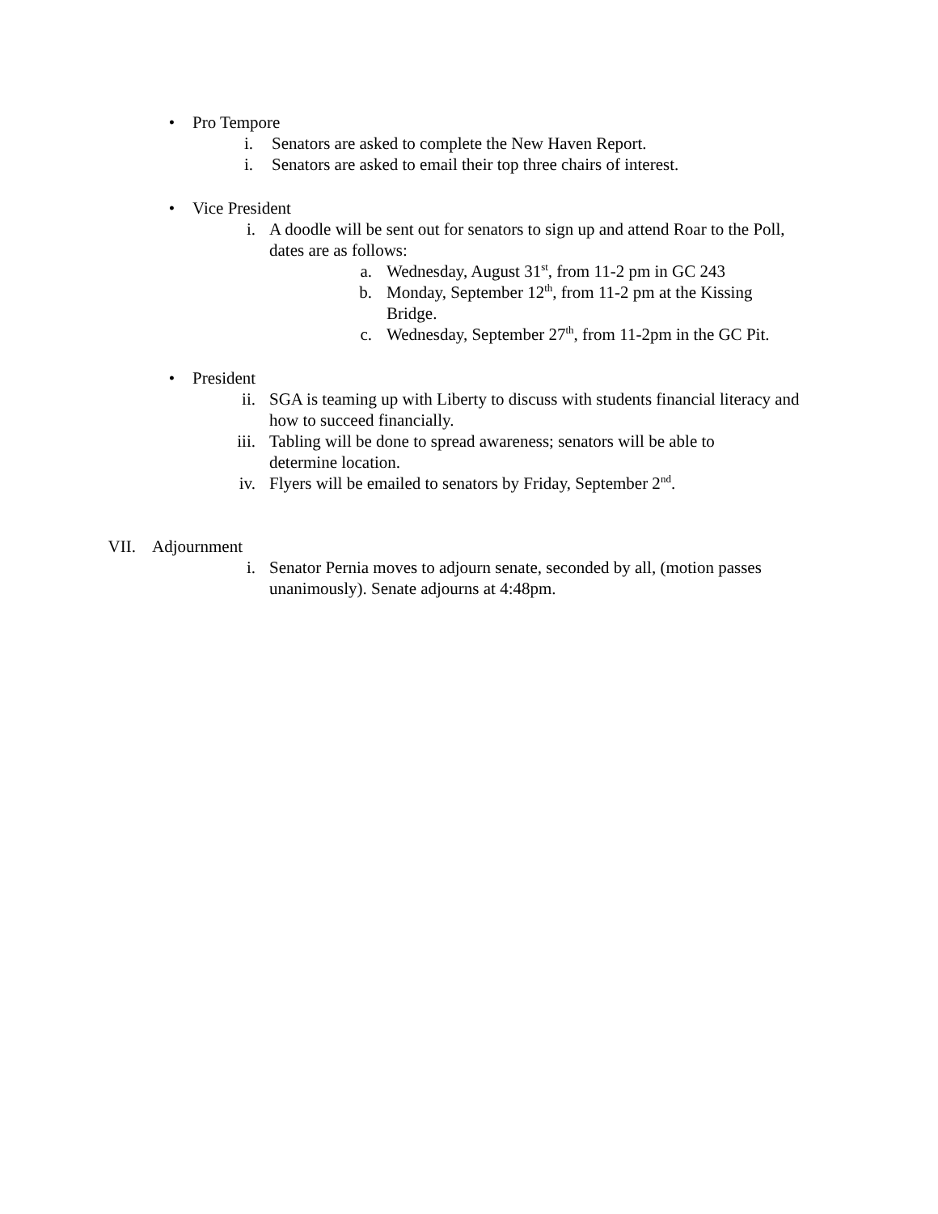• Pro Tempore
i. Senators are asked to complete the New Haven Report.
i. Senators are asked to email their top three chairs of interest.
• Vice President
i. A doodle will be sent out for senators to sign up and attend Roar to the Poll, dates are as follows:
a. Wednesday, August 31<sup>st</sup>, from 11-2 pm in GC 243
b. Monday, September 12<sup>th</sup>, from 11-2 pm at the Kissing Bridge.
c. Wednesday, September 27<sup>th</sup>, from 11-2pm in the GC Pit.
• President
ii. SGA is teaming up with Liberty to discuss with students financial literacy and how to succeed financially.
iii. Tabling will be done to spread awareness; senators will be able to determine location.
iv. Flyers will be emailed to senators by Friday, September 2<sup>nd</sup>.
VII. Adjournment
i. Senator Pernia moves to adjourn senate, seconded by all, (motion passes unanimously). Senate adjourns at 4:48pm.